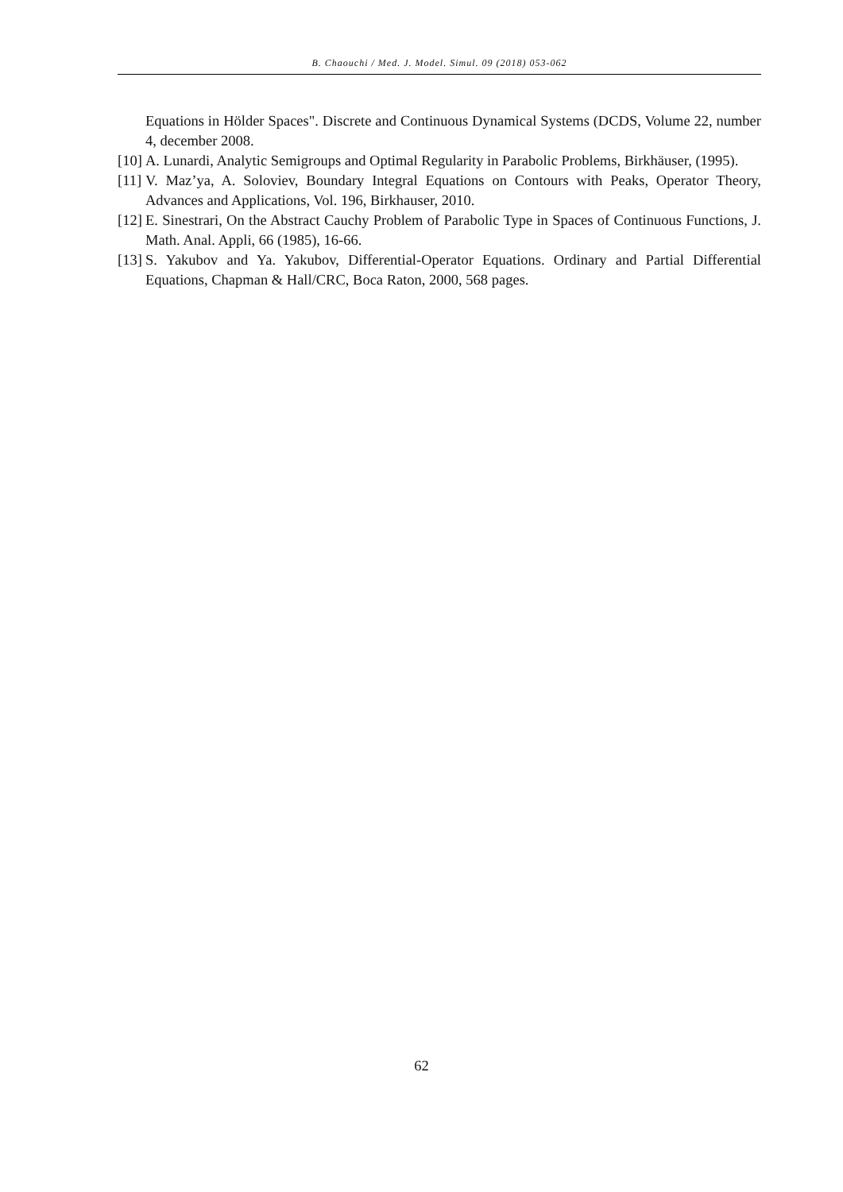B. Chaouchi / Med. J. Model. Simul. 09 (2018) 053-062
Equations in Hölder Spaces". Discrete and Continuous Dynamical Systems (DCDS, Volume 22, number 4, december 2008.
[10] A. Lunardi, Analytic Semigroups and Optimal Regularity in Parabolic Problems, Birkhäuser, (1995).
[11] V. Maz’ya, A. Soloviev, Boundary Integral Equations on Contours with Peaks, Operator Theory, Advances and Applications, Vol. 196, Birkhauser, 2010.
[12] E. Sinestrari, On the Abstract Cauchy Problem of Parabolic Type in Spaces of Continuous Functions, J. Math. Anal. Appli, 66 (1985), 16-66.
[13] S. Yakubov and Ya. Yakubov, Differential-Operator Equations. Ordinary and Partial Differential Equations, Chapman & Hall/CRC, Boca Raton, 2000, 568 pages.
62